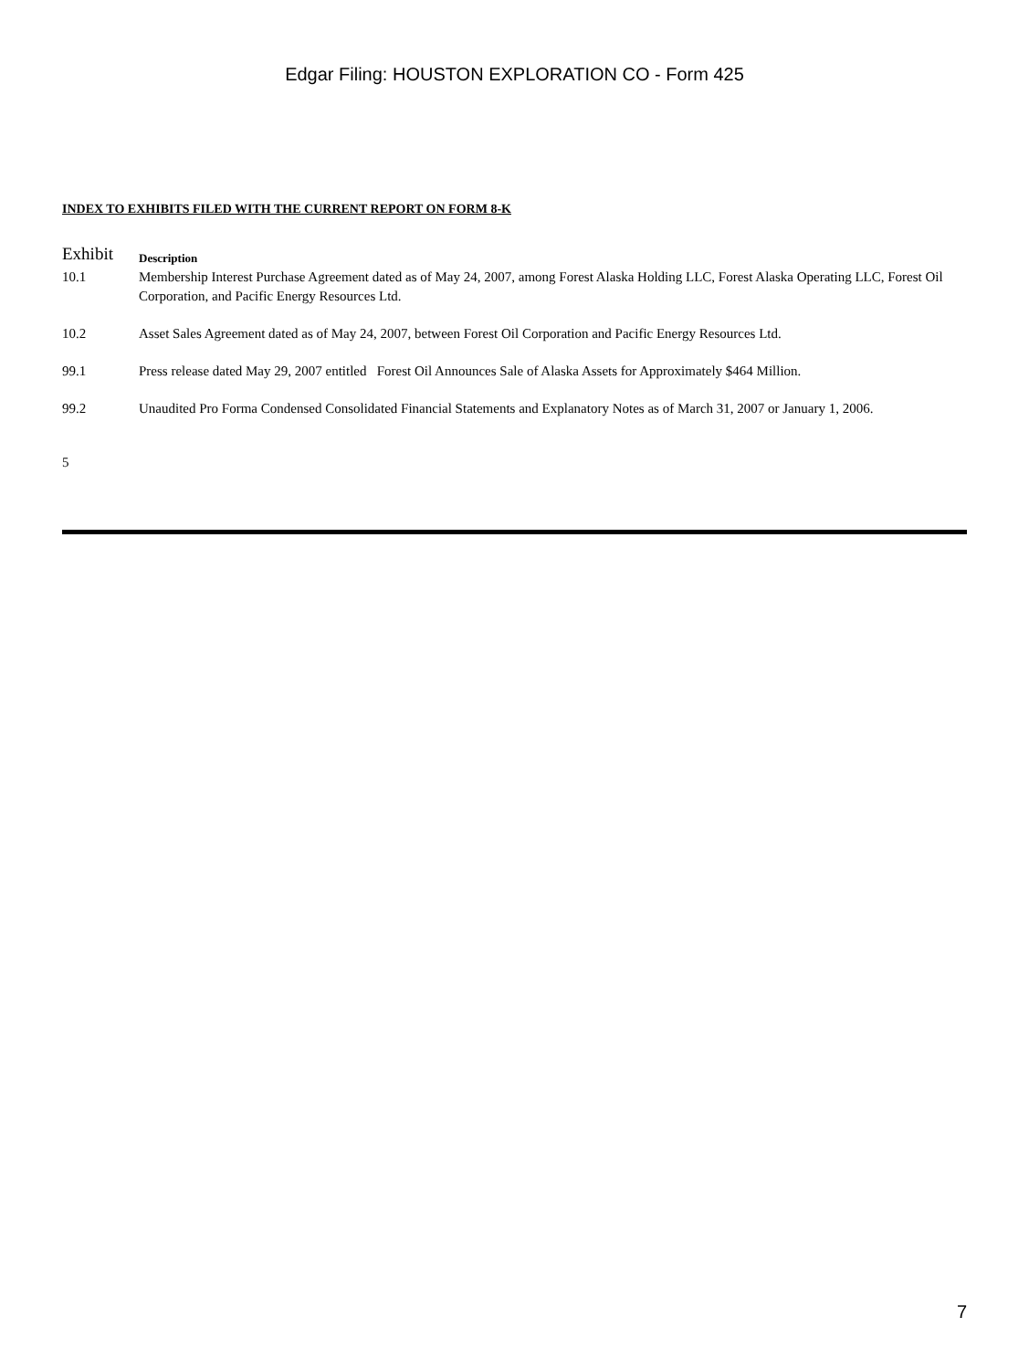Edgar Filing: HOUSTON EXPLORATION CO - Form 425
INDEX TO EXHIBITS FILED WITH THE CURRENT REPORT ON FORM 8-K
| Exhibit | Description |
| 10.1 | Membership Interest Purchase Agreement dated as of May 24, 2007, among Forest Alaska Holding LLC, Forest Alaska Operating LLC, Forest Oil Corporation, and Pacific Energy Resources Ltd. |
| 10.2 | Asset Sales Agreement dated as of May 24, 2007, between Forest Oil Corporation and Pacific Energy Resources Ltd. |
| 99.1 | Press release dated May 29, 2007 entitled Forest Oil Announces Sale of Alaska Assets for Approximately $464 Million. |
| 99.2 | Unaudited Pro Forma Condensed Consolidated Financial Statements and Explanatory Notes as of March 31, 2007 or January 1, 2006. |
5
7